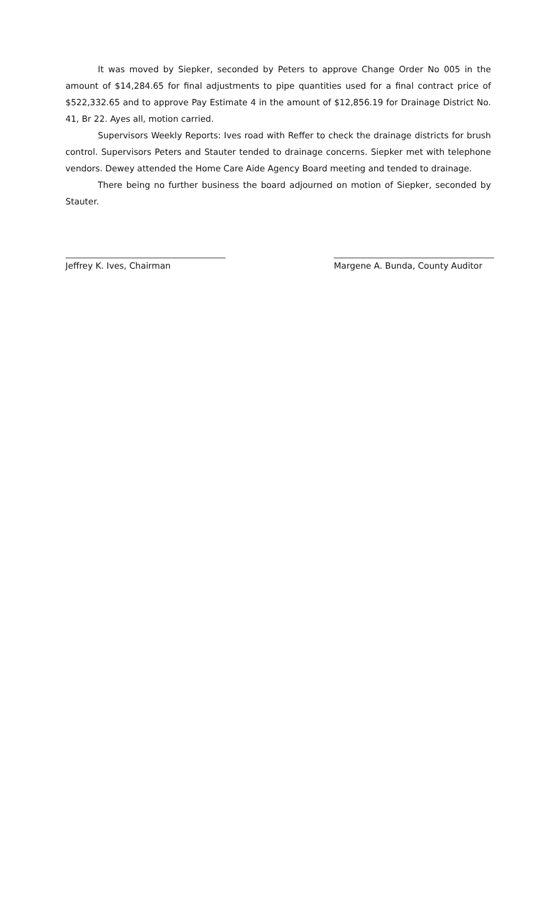It was moved by Siepker, seconded by Peters to approve Change Order No 005 in the amount of $14,284.65 for final adjustments to pipe quantities used for a final contract price of $522,332.65 and to approve Pay Estimate 4 in the amount of $12,856.19 for Drainage District No. 41, Br 22. Ayes all, motion carried.
Supervisors Weekly Reports: Ives road with Reffer to check the drainage districts for brush control. Supervisors Peters and Stauter tended to drainage concerns. Siepker met with telephone vendors. Dewey attended the Home Care Aide Agency Board meeting and tended to drainage.
There being no further business the board adjourned on motion of Siepker, seconded by Stauter.
Jeffrey K. Ives, Chairman Margene A. Bunda, County Auditor